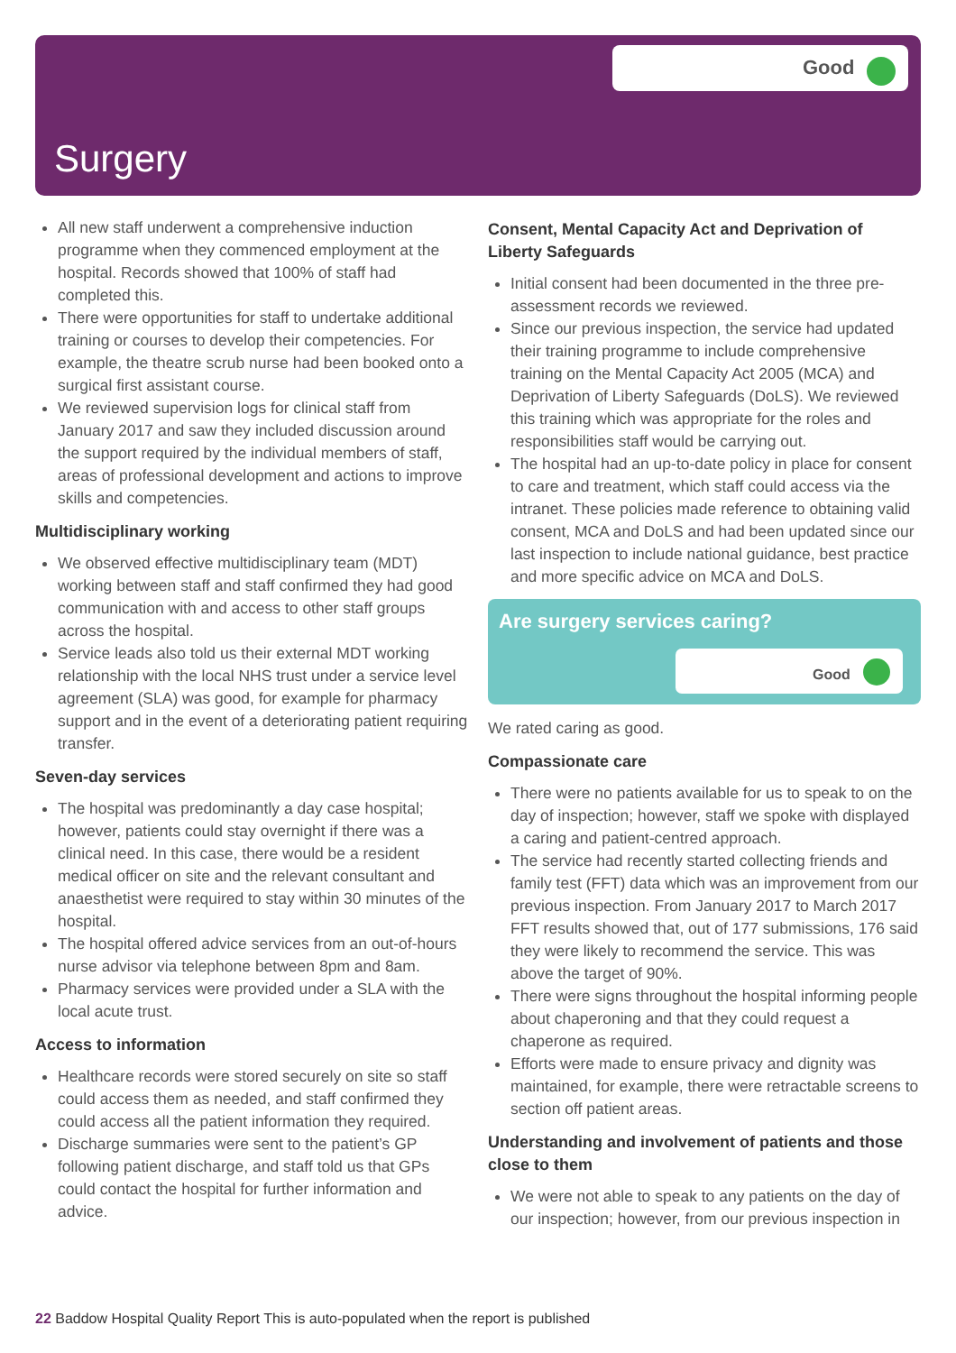Good
Surgery
All new staff underwent a comprehensive induction programme when they commenced employment at the hospital. Records showed that 100% of staff had completed this.
There were opportunities for staff to undertake additional training or courses to develop their competencies. For example, the theatre scrub nurse had been booked onto a surgical first assistant course.
We reviewed supervision logs for clinical staff from January 2017 and saw they included discussion around the support required by the individual members of staff, areas of professional development and actions to improve skills and competencies.
Multidisciplinary working
We observed effective multidisciplinary team (MDT) working between staff and staff confirmed they had good communication with and access to other staff groups across the hospital.
Service leads also told us their external MDT working relationship with the local NHS trust under a service level agreement (SLA) was good, for example for pharmacy support and in the event of a deteriorating patient requiring transfer.
Seven-day services
The hospital was predominantly a day case hospital; however, patients could stay overnight if there was a clinical need. In this case, there would be a resident medical officer on site and the relevant consultant and anaesthetist were required to stay within 30 minutes of the hospital.
The hospital offered advice services from an out-of-hours nurse advisor via telephone between 8pm and 8am.
Pharmacy services were provided under a SLA with the local acute trust.
Access to information
Healthcare records were stored securely on site so staff could access them as needed, and staff confirmed they could access all the patient information they required.
Discharge summaries were sent to the patient’s GP following patient discharge, and staff told us that GPs could contact the hospital for further information and advice.
Consent, Mental Capacity Act and Deprivation of Liberty Safeguards
Initial consent had been documented in the three pre-assessment records we reviewed.
Since our previous inspection, the service had updated their training programme to include comprehensive training on the Mental Capacity Act 2005 (MCA) and Deprivation of Liberty Safeguards (DoLS). We reviewed this training which was appropriate for the roles and responsibilities staff would be carrying out.
The hospital had an up-to-date policy in place for consent to care and treatment, which staff could access via the intranet. These policies made reference to obtaining valid consent, MCA and DoLS and had been updated since our last inspection to include national guidance, best practice and more specific advice on MCA and DoLS.
Are surgery services caring?
Good
We rated caring as good.
Compassionate care
There were no patients available for us to speak to on the day of inspection; however, staff we spoke with displayed a caring and patient-centred approach.
The service had recently started collecting friends and family test (FFT) data which was an improvement from our previous inspection. From January 2017 to March 2017 FFT results showed that, out of 177 submissions, 176 said they were likely to recommend the service. This was above the target of 90%.
There were signs throughout the hospital informing people about chaperoning and that they could request a chaperone as required.
Efforts were made to ensure privacy and dignity was maintained, for example, there were retractable screens to section off patient areas.
Understanding and involvement of patients and those close to them
We were not able to speak to any patients on the day of our inspection; however, from our previous inspection in
22 Baddow Hospital Quality Report This is auto-populated when the report is published